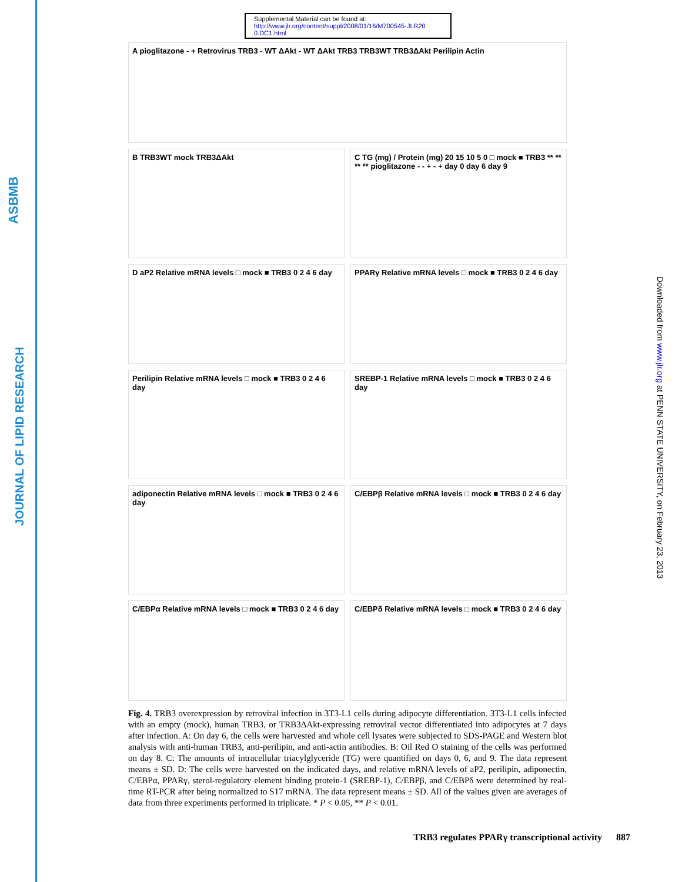ASBMB
JOURNAL OF LIPID RESEARCH
Downloaded from www.jlr.org at PENN STATE UNIVERSITY, on February 23, 2013
Supplemental Material can be found at:
http://www.jlr.org/content/suppl/2008/01/16/M700545-JLR20 0.DC1.html
A pioglitazone - + Retrovirus TRB3 - WT ΔAkt - WT ΔAkt TRB3 TRB3WT TRB3ΔAkt Perilipin Actin
B TRB3WT mock TRB3ΔAkt
C TG (mg) / Protein (mg) 20 15 10 5 0 □ mock ■ TRB3 ** ** ** ** pioglitazone - - + - + day 0 day 6 day 9
D aP2 Relative mRNA levels □ mock ■ TRB3 0 2 4 6 day
PPARγ Relative mRNA levels □ mock ■ TRB3 0 2 4 6 day
Perilipin Relative mRNA levels □ mock ■ TRB3 0 2 4 6 day
SREBP-1 Relative mRNA levels □ mock ■ TRB3 0 2 4 6 day
adiponectin Relative mRNA levels □ mock ■ TRB3 0 2 4 6 day
C/EBPβ Relative mRNA levels □ mock ■ TRB3 0 2 4 6 day
C/EBPα Relative mRNA levels □ mock ■ TRB3 0 2 4 6 day
C/EBPδ Relative mRNA levels □ mock ■ TRB3 0 2 4 6 day
Fig. 4. TRB3 overexpression by retroviral infection in 3T3-L1 cells during adipocyte differentiation. 3T3-L1 cells infected with an empty (mock), human TRB3, or TRB3ΔAkt-expressing retroviral vector differentiated into adipocytes at 7 days after infection. A: On day 6, the cells were harvested and whole cell lysates were subjected to SDS-PAGE and Western blot analysis with anti-human TRB3, anti-perilipin, and anti-actin antibodies. B: Oil Red O staining of the cells was performed on day 8. C: The amounts of intracellular triacylglyceride (TG) were quantified on days 0, 6, and 9. The data represent means ± SD. D: The cells were harvested on the indicated days, and relative mRNA levels of aP2, perilipin, adiponectin, C/EBPα, PPARγ, sterol-regulatory element binding protein-1 (SREBP-1), C/EBPβ, and C/EBPδ were determined by real-time RT-PCR after being normalized to S17 mRNA. The data represent means ± SD. All of the values given are averages of data from three experiments performed in triplicate. * P < 0.05, ** P < 0.01.
TRB3 regulates PPARγ transcriptional activity 887